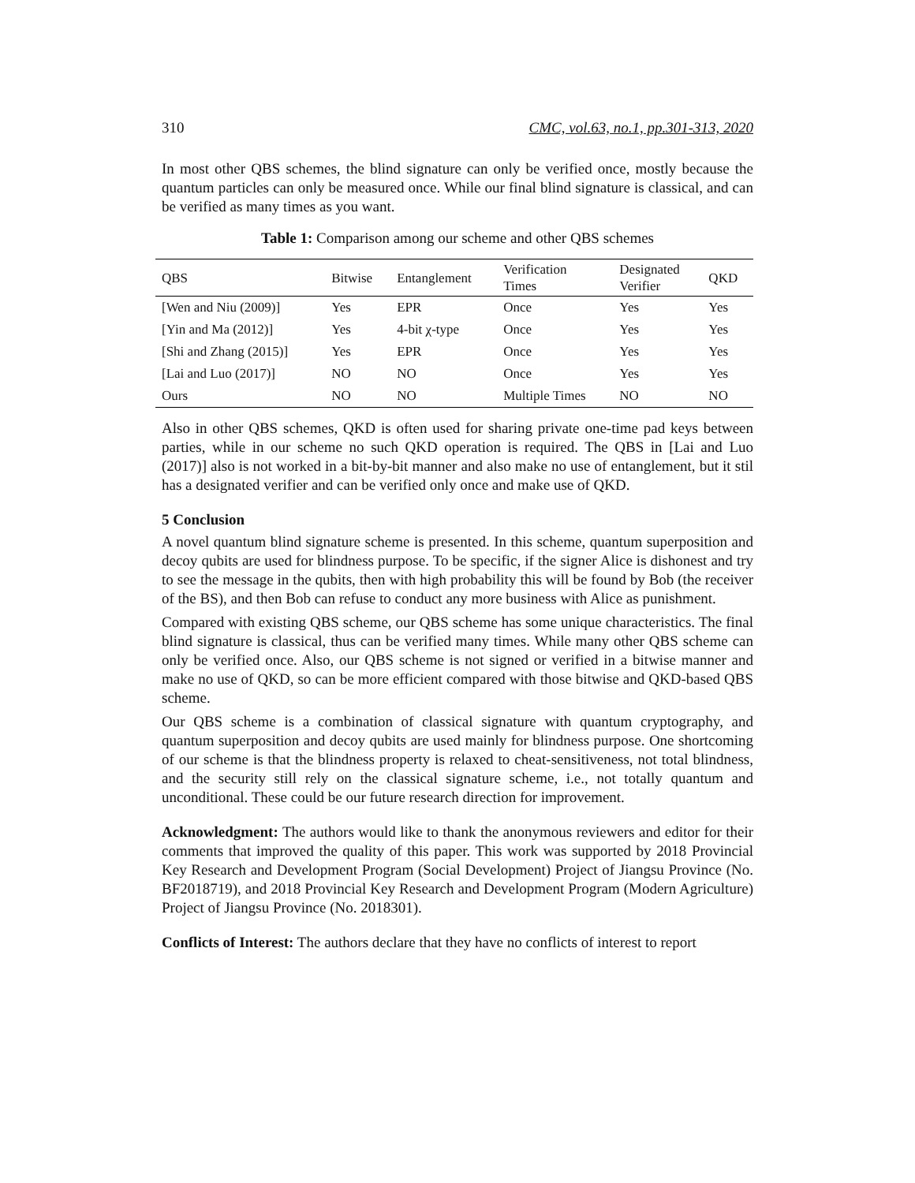310 CMC, vol.63, no.1, pp.301-313, 2020
In most other QBS schemes, the blind signature can only be verified once, mostly because the quantum particles can only be measured once. While our final blind signature is classical, and can be verified as many times as you want.
Table 1: Comparison among our scheme and other QBS schemes
| QBS | Bitwise | Entanglement | Verification Times | Designated Verifier | QKD |
| --- | --- | --- | --- | --- | --- |
| [Wen and Niu (2009)] | Yes | EPR | Once | Yes | Yes |
| [Yin and Ma (2012)] | Yes | 4-bit χ-type | Once | Yes | Yes |
| [Shi and Zhang (2015)] | Yes | EPR | Once | Yes | Yes |
| [Lai and Luo (2017)] | NO | NO | Once | Yes | Yes |
| Ours | NO | NO | Multiple Times | NO | NO |
Also in other QBS schemes, QKD is often used for sharing private one-time pad keys between parties, while in our scheme no such QKD operation is required. The QBS in [Lai and Luo (2017)] also is not worked in a bit-by-bit manner and also make no use of entanglement, but it stil has a designated verifier and can be verified only once and make use of QKD.
5 Conclusion
A novel quantum blind signature scheme is presented. In this scheme, quantum superposition and decoy qubits are used for blindness purpose. To be specific, if the signer Alice is dishonest and try to see the message in the qubits, then with high probability this will be found by Bob (the receiver of the BS), and then Bob can refuse to conduct any more business with Alice as punishment.
Compared with existing QBS scheme, our QBS scheme has some unique characteristics. The final blind signature is classical, thus can be verified many times. While many other QBS scheme can only be verified once. Also, our QBS scheme is not signed or verified in a bitwise manner and make no use of QKD, so can be more efficient compared with those bitwise and QKD-based QBS scheme.
Our QBS scheme is a combination of classical signature with quantum cryptography, and quantum superposition and decoy qubits are used mainly for blindness purpose. One shortcoming of our scheme is that the blindness property is relaxed to cheat-sensitiveness, not total blindness, and the security still rely on the classical signature scheme, i.e., not totally quantum and unconditional. These could be our future research direction for improvement.
Acknowledgment: The authors would like to thank the anonymous reviewers and editor for their comments that improved the quality of this paper. This work was supported by 2018 Provincial Key Research and Development Program (Social Development) Project of Jiangsu Province (No. BF2018719), and 2018 Provincial Key Research and Development Program (Modern Agriculture) Project of Jiangsu Province (No. 2018301).
Conflicts of Interest: The authors declare that they have no conflicts of interest to report